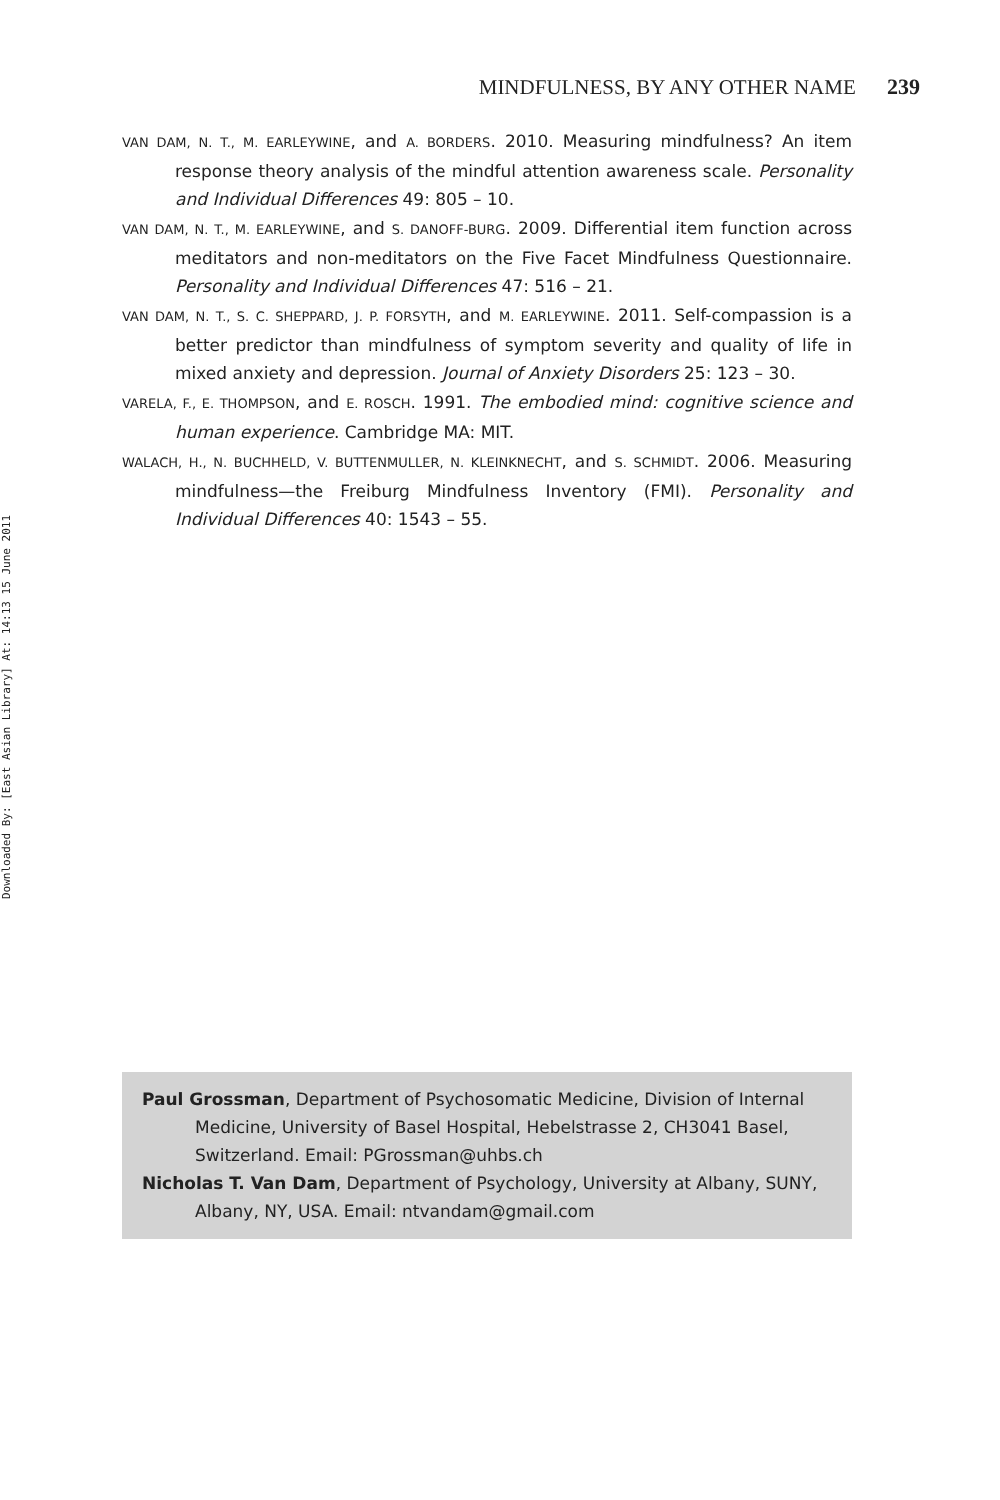MINDFULNESS, BY ANY OTHER NAME 239
VAN DAM, N. T., M. EARLEYWINE, and A. BORDERS. 2010. Measuring mindfulness? An item response theory analysis of the mindful attention awareness scale. Personality and Individual Differences 49: 805 – 10.
VAN DAM, N. T., M. EARLEYWINE, and S. DANOFF-BURG. 2009. Differential item function across meditators and non-meditators on the Five Facet Mindfulness Questionnaire. Personality and Individual Differences 47: 516 – 21.
VAN DAM, N. T., S. C. SHEPPARD, J. P. FORSYTH, and M. EARLEYWINE. 2011. Self-compassion is a better predictor than mindfulness of symptom severity and quality of life in mixed anxiety and depression. Journal of Anxiety Disorders 25: 123 – 30.
VARELA, F., E. THOMPSON, and E. ROSCH. 1991. The embodied mind: cognitive science and human experience. Cambridge MA: MIT.
WALACH, H., N. BUCHHELD, V. BUTTENMULLER, N. KLEINKNECHT, and S. SCHMIDT. 2006. Measuring mindfulness—the Freiburg Mindfulness Inventory (FMI). Personality and Individual Differences 40: 1543 – 55.
Downloaded By: [East Asian Library] At: 14:13 15 June 2011
Paul Grossman, Department of Psychosomatic Medicine, Division of Internal Medicine, University of Basel Hospital, Hebelstrasse 2, CH3041 Basel, Switzerland. Email: PGrossman@uhbs.ch
Nicholas T. Van Dam, Department of Psychology, University at Albany, SUNY, Albany, NY, USA. Email: ntvandam@gmail.com